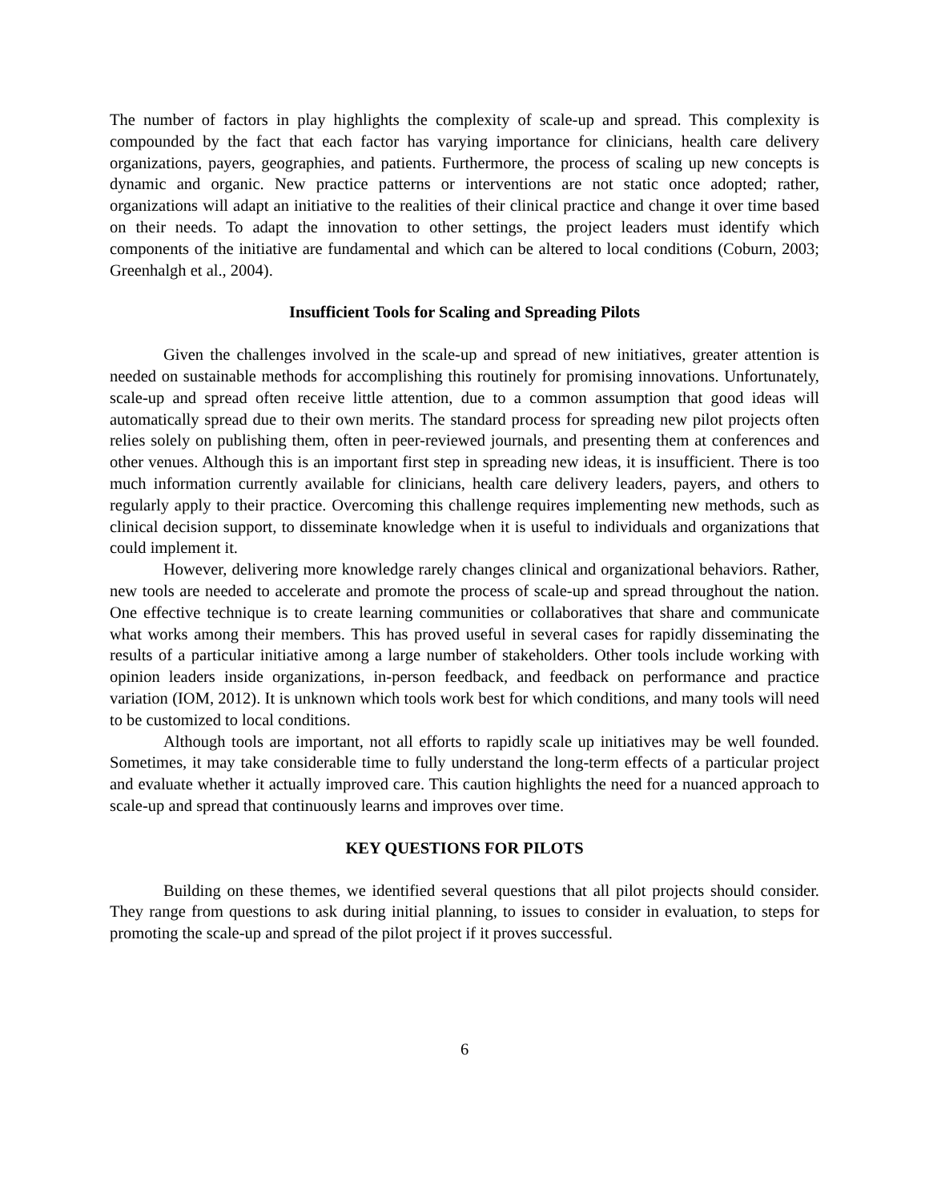The number of factors in play highlights the complexity of scale-up and spread. This complexity is compounded by the fact that each factor has varying importance for clinicians, health care delivery organizations, payers, geographies, and patients. Furthermore, the process of scaling up new concepts is dynamic and organic. New practice patterns or interventions are not static once adopted; rather, organizations will adapt an initiative to the realities of their clinical practice and change it over time based on their needs. To adapt the innovation to other settings, the project leaders must identify which components of the initiative are fundamental and which can be altered to local conditions (Coburn, 2003; Greenhalgh et al., 2004).
Insufficient Tools for Scaling and Spreading Pilots
Given the challenges involved in the scale-up and spread of new initiatives, greater attention is needed on sustainable methods for accomplishing this routinely for promising innovations. Unfortunately, scale-up and spread often receive little attention, due to a common assumption that good ideas will automatically spread due to their own merits. The standard process for spreading new pilot projects often relies solely on publishing them, often in peer-reviewed journals, and presenting them at conferences and other venues. Although this is an important first step in spreading new ideas, it is insufficient. There is too much information currently available for clinicians, health care delivery leaders, payers, and others to regularly apply to their practice. Overcoming this challenge requires implementing new methods, such as clinical decision support, to disseminate knowledge when it is useful to individuals and organizations that could implement it.
However, delivering more knowledge rarely changes clinical and organizational behaviors. Rather, new tools are needed to accelerate and promote the process of scale-up and spread throughout the nation. One effective technique is to create learning communities or collaboratives that share and communicate what works among their members. This has proved useful in several cases for rapidly disseminating the results of a particular initiative among a large number of stakeholders. Other tools include working with opinion leaders inside organizations, in-person feedback, and feedback on performance and practice variation (IOM, 2012). It is unknown which tools work best for which conditions, and many tools will need to be customized to local conditions.
Although tools are important, not all efforts to rapidly scale up initiatives may be well founded. Sometimes, it may take considerable time to fully understand the long-term effects of a particular project and evaluate whether it actually improved care. This caution highlights the need for a nuanced approach to scale-up and spread that continuously learns and improves over time.
KEY QUESTIONS FOR PILOTS
Building on these themes, we identified several questions that all pilot projects should consider. They range from questions to ask during initial planning, to issues to consider in evaluation, to steps for promoting the scale-up and spread of the pilot project if it proves successful.
6